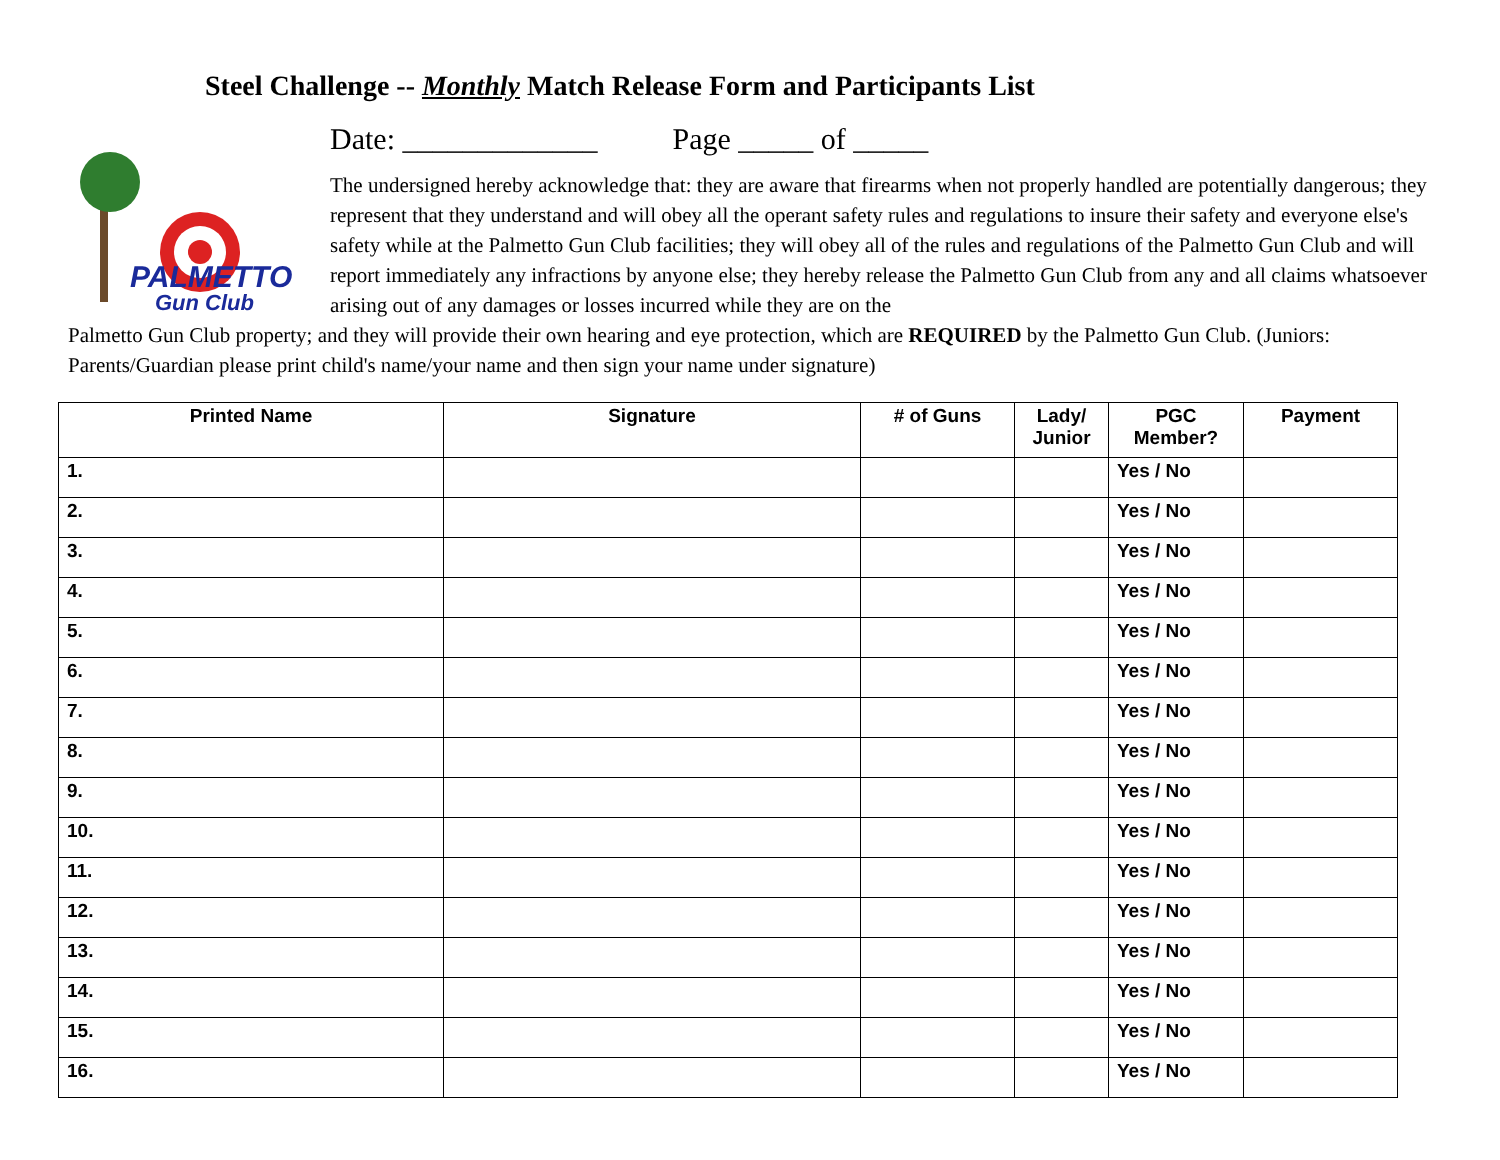Steel Challenge -- Monthly Match Release Form and Participants List
PALMETTO
Gun Club
Date: _____________ Page _____ of _____
The undersigned hereby acknowledge that: they are aware that firearms when not properly handled are potentially dangerous; they represent that they understand and will obey all the operant safety rules and regulations to insure their safety and everyone else's safety while at the Palmetto Gun Club facilities; they will obey all of the rules and regulations of the Palmetto Gun Club and will report immediately any infractions by anyone else; they hereby release the Palmetto Gun Club from any and all claims whatsoever arising out of any damages or losses incurred while they are on the
Palmetto Gun Club property; and they will provide their own hearing and eye protection, which are REQUIRED by the Palmetto Gun Club. (Juniors: Parents/Guardian please print child's name/your name and then sign your name under signature)
| Printed Name | Signature | # of Guns | Lady/ Junior | PGC Member? | Payment |
| --- | --- | --- | --- | --- | --- |
| 1. | | | | Yes / No | |
| 2. | | | | Yes / No | |
| 3. | | | | Yes / No | |
| 4. | | | | Yes / No | |
| 5. | | | | Yes / No | |
| 6. | | | | Yes / No | |
| 7. | | | | Yes / No | |
| 8. | | | | Yes / No | |
| 9. | | | | Yes / No | |
| 10. | | | | Yes / No | |
| 11. | | | | Yes / No | |
| 12. | | | | Yes / No | |
| 13. | | | | Yes / No | |
| 14. | | | | Yes / No | |
| 15. | | | | Yes / No | |
| 16. | | | | Yes / No | |